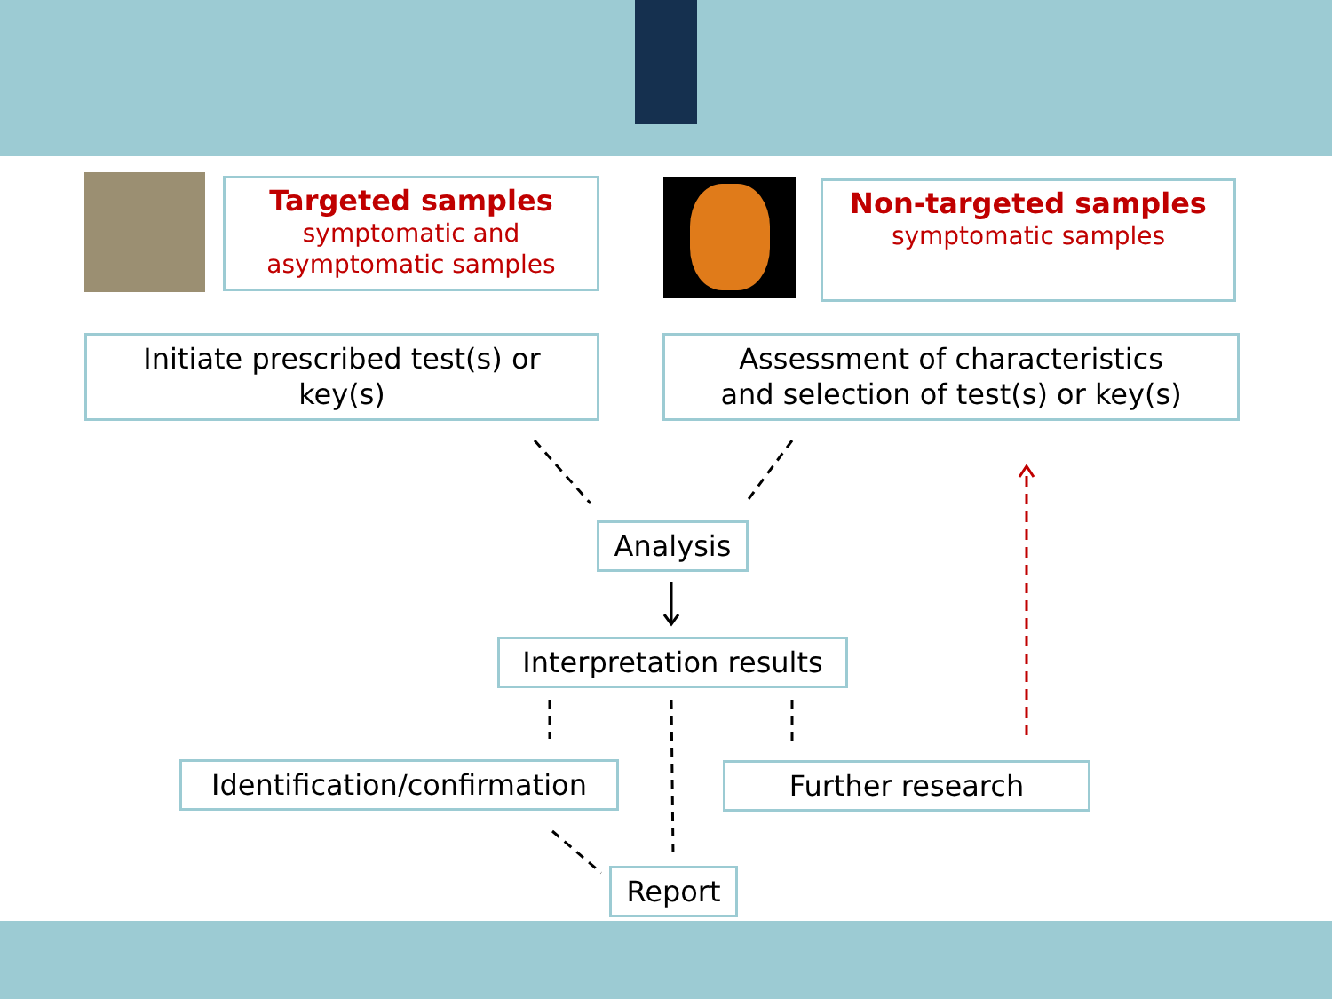Targeted samples
symptomatic and
asymptomatic samples
Non-targeted samples
symptomatic samples
Initiate prescribed test(s) or
key(s)
Assessment of characteristics
and selection of test(s) or key(s)
Analysis
Interpretation results
Identification/confirmation
Further research
Report